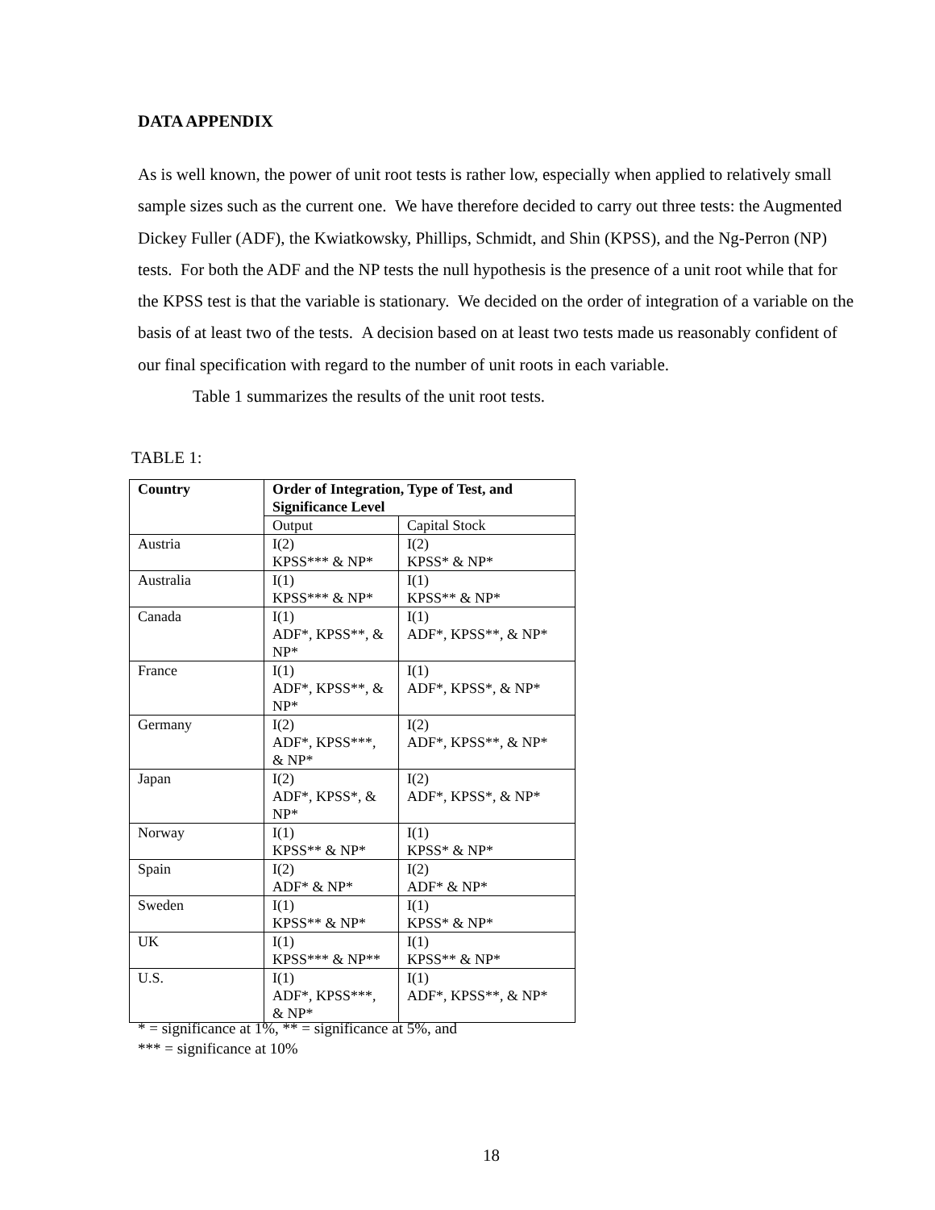DATA APPENDIX
As is well known, the power of unit root tests is rather low, especially when applied to relatively small sample sizes such as the current one. We have therefore decided to carry out three tests: the Augmented Dickey Fuller (ADF), the Kwiatkowsky, Phillips, Schmidt, and Shin (KPSS), and the Ng-Perron (NP) tests. For both the ADF and the NP tests the null hypothesis is the presence of a unit root while that for the KPSS test is that the variable is stationary. We decided on the order of integration of a variable on the basis of at least two of the tests. A decision based on at least two tests made us reasonably confident of our final specification with regard to the number of unit roots in each variable.
Table 1 summarizes the results of the unit root tests.
TABLE 1:
| Country | Order of Integration, Type of Test, and Significance Level | |
| --- | --- | --- |
| | Output | Capital Stock |
| Austria | I(2) KPSS*** & NP* | I(2) KPSS* & NP* |
| Australia | I(1) KPSS*** & NP* | I(1) KPSS** & NP* |
| Canada | I(1) ADF*, KPSS**, & NP* | I(1) ADF*, KPSS**, & NP* |
| France | I(1) ADF*, KPSS**, & NP* | I(1) ADF*, KPSS*, & NP* |
| Germany | I(2) ADF*, KPSS***, & NP* | I(2) ADF*, KPSS**, & NP* |
| Japan | I(2) ADF*, KPSS*, & NP* | I(2) ADF*, KPSS*, & NP* |
| Norway | I(1) KPSS** & NP* | I(1) KPSS* & NP* |
| Spain | I(2) ADF* & NP* | I(2) ADF* & NP* |
| Sweden | I(1) KPSS** & NP* | I(1) KPSS* & NP* |
| UK | I(1) KPSS*** & NP** | I(1) KPSS** & NP* |
| U.S. | I(1) ADF*, KPSS***, & NP* | I(1) ADF*, KPSS**, & NP* |
* = significance at 1%, ** = significance at 5%, and
*** = significance at 10%
18